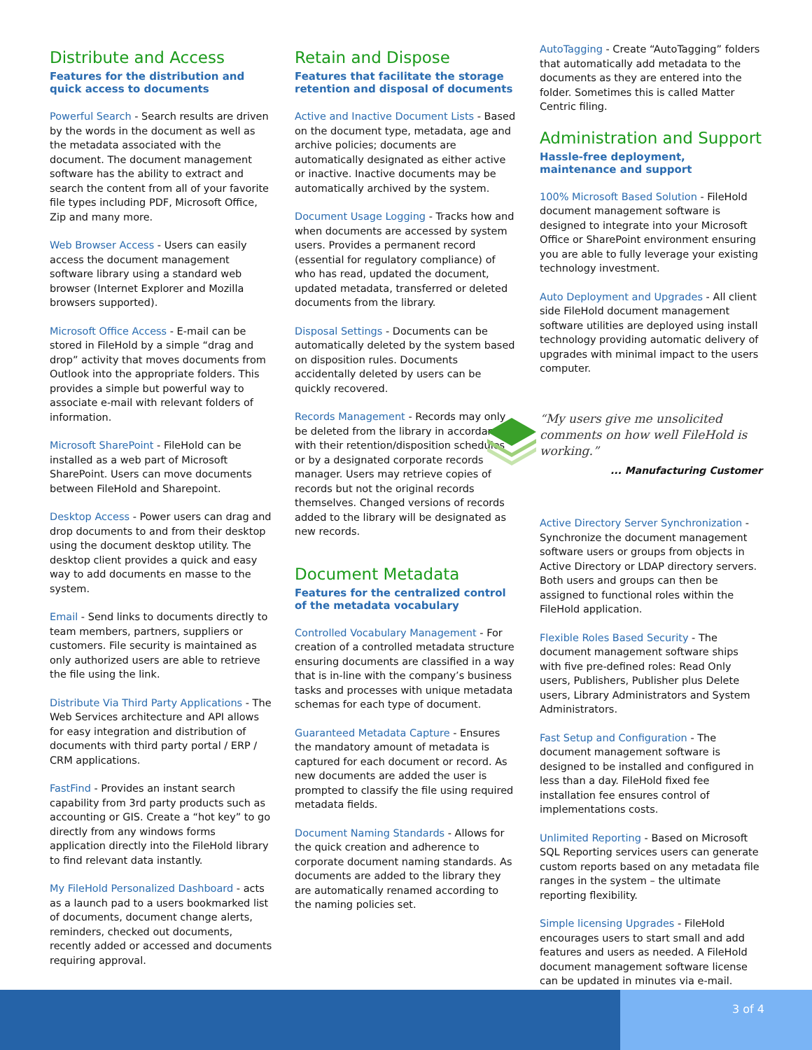Distribute and Access
Features for the distribution and quick access to documents
Powerful Search - Search results are driven by the words in the document as well as the metadata associated with the document. The document management software has the ability to extract and search the content from all of your favorite file types including PDF, Microsoft Office, Zip and many more.
Web Browser Access - Users can easily access the document management software library using a standard web browser (Internet Explorer and Mozilla browsers supported).
Microsoft Office Access - E-mail can be stored in FileHold by a simple “drag and drop” activity that moves documents from Outlook into the appropriate folders. This provides a simple but powerful way to associate e-mail with relevant folders of information.
Microsoft SharePoint - FileHold can be installed as a web part of Microsoft SharePoint. Users can move documents between FileHold and Sharepoint.
Desktop Access - Power users can drag and drop documents to and from their desktop using the document desktop utility. The desktop client provides a quick and easy way to add documents en masse to the system.
Email - Send links to documents directly to team members, partners, suppliers or customers. File security is maintained as only authorized users are able to retrieve the file using the link.
Distribute Via Third Party Applications - The Web Services architecture and API allows for easy integration and distribution of documents with third party portal / ERP / CRM applications.
FastFind - Provides an instant search capability from 3rd party products such as accounting or GIS. Create a “hot key” to go directly from any windows forms application directly into the FileHold library to find relevant data instantly.
My FileHold Personalized Dashboard - acts as a launch pad to a users bookmarked list of documents, document change alerts, reminders, checked out documents, recently added or accessed and documents requiring approval.
Retain and Dispose
Features that facilitate the storage retention and disposal of documents
Active and Inactive Document Lists - Based on the document type, metadata, age and archive policies; documents are automatically designated as either active or inactive. Inactive documents may be automatically archived by the system.
Document Usage Logging - Tracks how and when documents are accessed by system users. Provides a permanent record (essential for regulatory compliance) of who has read, updated the document, updated metadata, transferred or deleted documents from the library.
Disposal Settings - Documents can be automatically deleted by the system based on disposition rules. Documents accidentally deleted by users can be quickly recovered.
Records Management - Records may only be deleted from the library in accordance with their retention/disposition schedules or by a designated corporate records manager. Users may retrieve copies of records but not the original records themselves. Changed versions of records added to the library will be designated as new records.
Document Metadata
Features for the centralized control of the metadata vocabulary
Controlled Vocabulary Management - For creation of a controlled metadata structure ensuring documents are classified in a way that is in-line with the company’s business tasks and processes with unique metadata schemas for each type of document.
Guaranteed Metadata Capture - Ensures the mandatory amount of metadata is captured for each document or record. As new documents are added the user is prompted to classify the file using required metadata fields.
Document Naming Standards - Allows for the quick creation and adherence to corporate document naming standards. As documents are added to the library they are automatically renamed according to the naming policies set.
AutoTagging - Create “AutoTagging” folders that automatically add metadata to the documents as they are entered into the folder. Sometimes this is called Matter Centric filing.
Administration and Support
Hassle-free deployment, maintenance and support
100% Microsoft Based Solution - FileHold document management software is designed to integrate into your Microsoft Office or SharePoint environment ensuring you are able to fully leverage your existing technology investment.
Auto Deployment and Upgrades - All client side FileHold document management software utilities are deployed using install technology providing automatic delivery of upgrades with minimal impact to the users computer.
“My users give me unsolicited comments on how well FileHold is working.”
... Manufacturing Customer
Active Directory Server Synchronization - Synchronize the document management software users or groups from objects in Active Directory or LDAP directory servers. Both users and groups can then be assigned to functional roles within the FileHold application.
Flexible Roles Based Security - The document management software ships with five pre-defined roles: Read Only users, Publishers, Publisher plus Delete users, Library Administrators and System Administrators.
Fast Setup and Configuration - The document management software is designed to be installed and configured in less than a day. FileHold fixed fee installation fee ensures control of implementations costs.
Unlimited Reporting - Based on Microsoft SQL Reporting services users can generate custom reports based on any metadata file ranges in the system – the ultimate reporting flexibility.
Simple licensing Upgrades - FileHold encourages users to start small and add features and users as needed. A FileHold document management software license can be updated in minutes via e-mail.
3 of 4